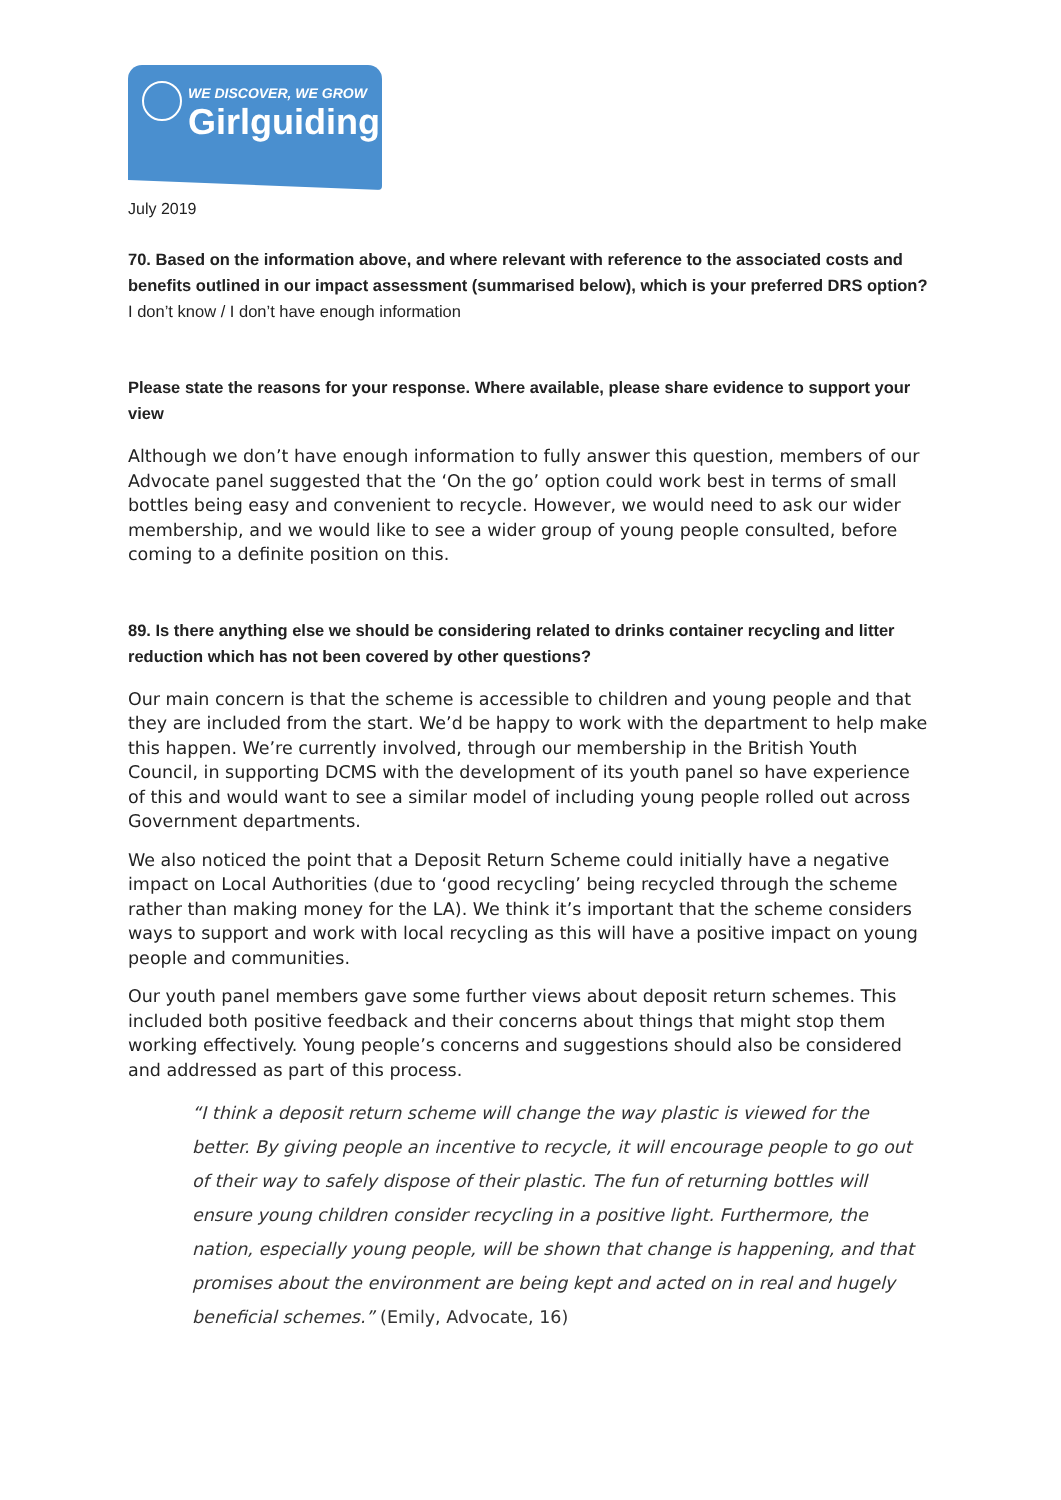WE DISCOVER, WE GROW
Girlguiding
July 2019
70. Based on the information above, and where relevant with reference to the associated costs and benefits outlined in our impact assessment (summarised below), which is your preferred DRS option? I don’t know / I don’t have enough information
Please state the reasons for your response. Where available, please share evidence to support your view
Although we don’t have enough information to fully answer this question, members of our Advocate panel suggested that the ‘On the go’ option could work best in terms of small bottles being easy and convenient to recycle. However, we would need to ask our wider membership, and we would like to see a wider group of young people consulted, before coming to a definite position on this.
89. Is there anything else we should be considering related to drinks container recycling and litter reduction which has not been covered by other questions?
Our main concern is that the scheme is accessible to children and young people and that they are included from the start. We’d be happy to work with the department to help make this happen. We’re currently involved, through our membership in the British Youth Council, in supporting DCMS with the development of its youth panel so have experience of this and would want to see a similar model of including young people rolled out across Government departments.
We also noticed the point that a Deposit Return Scheme could initially have a negative impact on Local Authorities (due to ‘good recycling’ being recycled through the scheme rather than making money for the LA). We think it’s important that the scheme considers ways to support and work with local recycling as this will have a positive impact on young people and communities.
Our youth panel members gave some further views about deposit return schemes. This included both positive feedback and their concerns about things that might stop them working effectively. Young people’s concerns and suggestions should also be considered and addressed as part of this process.
“I think a deposit return scheme will change the way plastic is viewed for the better. By giving people an incentive to recycle, it will encourage people to go out of their way to safely dispose of their plastic. The fun of returning bottles will ensure young children consider recycling in a positive light. Furthermore, the nation, especially young people, will be shown that change is happening, and that promises about the environment are being kept and acted on in real and hugely beneficial schemes.” (Emily, Advocate, 16)